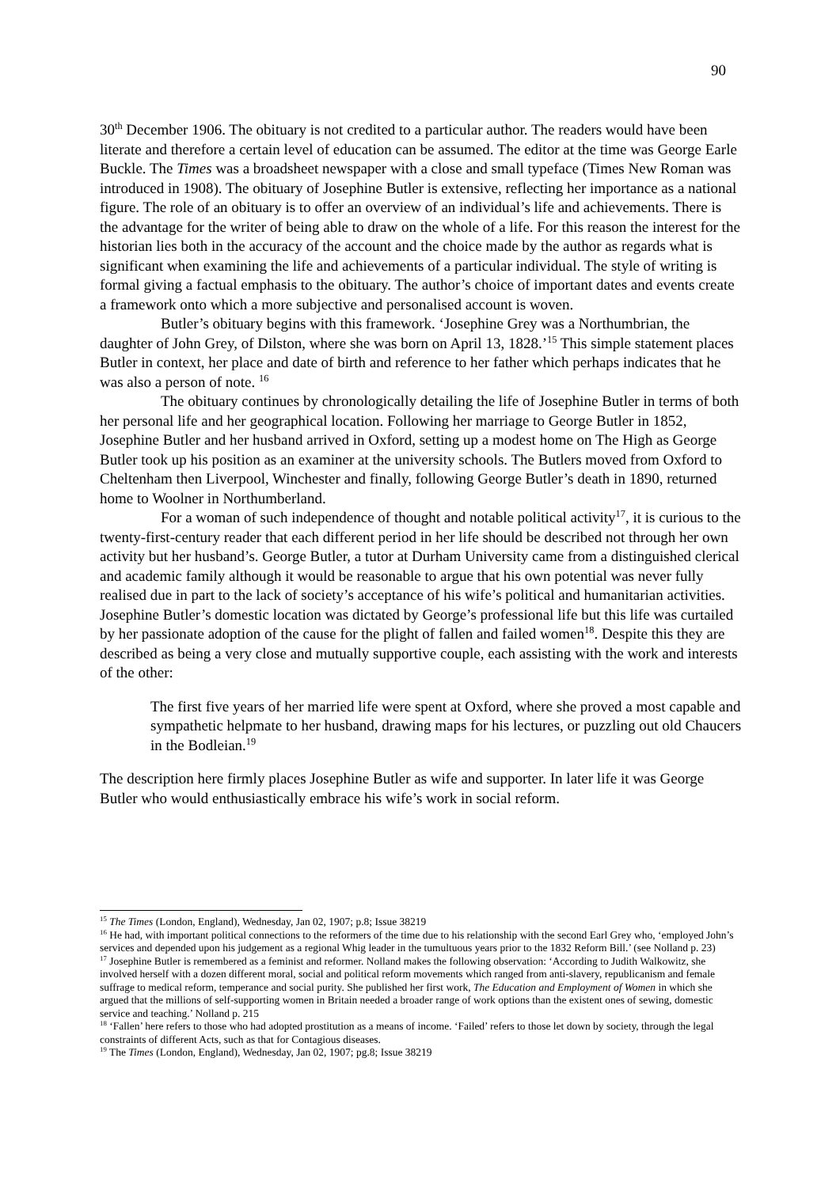90
30<sup>th</sup> December 1906. The obituary is not credited to a particular author. The readers would have been literate and therefore a certain level of education can be assumed. The editor at the time was George Earle Buckle. The Times was a broadsheet newspaper with a close and small typeface (Times New Roman was introduced in 1908). The obituary of Josephine Butler is extensive, reflecting her importance as a national figure. The role of an obituary is to offer an overview of an individual’s life and achievements. There is the advantage for the writer of being able to draw on the whole of a life. For this reason the interest for the historian lies both in the accuracy of the account and the choice made by the author as regards what is significant when examining the life and achievements of a particular individual. The style of writing is formal giving a factual emphasis to the obituary. The author’s choice of important dates and events create a framework onto which a more subjective and personalised account is woven.
Butler’s obituary begins with this framework. ‘Josephine Grey was a Northumbrian, the daughter of John Grey, of Dilston, where she was born on April 13, 1828.’<sup>15</sup> This simple statement places Butler in context, her place and date of birth and reference to her father which perhaps indicates that he was also a person of note. <sup>16</sup>
The obituary continues by chronologically detailing the life of Josephine Butler in terms of both her personal life and her geographical location. Following her marriage to George Butler in 1852, Josephine Butler and her husband arrived in Oxford, setting up a modest home on The High as George Butler took up his position as an examiner at the university schools. The Butlers moved from Oxford to Cheltenham then Liverpool, Winchester and finally, following George Butler’s death in 1890, returned home to Woolner in Northumberland.
For a woman of such independence of thought and notable political activity<sup>17</sup>, it is curious to the twenty-first-century reader that each different period in her life should be described not through her own activity but her husband’s. George Butler, a tutor at Durham University came from a distinguished clerical and academic family although it would be reasonable to argue that his own potential was never fully realised due in part to the lack of society’s acceptance of his wife’s political and humanitarian activities. Josephine Butler’s domestic location was dictated by George’s professional life but this life was curtailed by her passionate adoption of the cause for the plight of fallen and failed women<sup>18</sup>. Despite this they are described as being a very close and mutually supportive couple, each assisting with the work and interests of the other:
The first five years of her married life were spent at Oxford, where she proved a most capable and sympathetic helpmate to her husband, drawing maps for his lectures, or puzzling out old Chaucers in the Bodleian.<sup>19</sup>
The description here firmly places Josephine Butler as wife and supporter. In later life it was George Butler who would enthusiastically embrace his wife’s work in social reform.
<sup>15</sup> The Times (London, England), Wednesday, Jan 02, 1907; p.8; Issue 38219
<sup>16</sup> He had, with important political connections to the reformers of the time due to his relationship with the second Earl Grey who, ‘employed John’s services and depended upon his judgement as a regional Whig leader in the tumultuous years prior to the 1832 Reform Bill.’ (see Nolland p. 23)
<sup>17</sup> Josephine Butler is remembered as a feminist and reformer. Nolland makes the following observation: ‘According to Judith Walkowitz, she involved herself with a dozen different moral, social and political reform movements which ranged from anti-slavery, republicanism and female suffrage to medical reform, temperance and social purity. She published her first work, The Education and Employment of Women in which she argued that the millions of self-supporting women in Britain needed a broader range of work options than the existent ones of sewing, domestic service and teaching.’ Nolland p. 215
<sup>18</sup> ‘Fallen’ here refers to those who had adopted prostitution as a means of income. ‘Failed’ refers to those let down by society, through the legal constraints of different Acts, such as that for Contagious diseases.
<sup>19</sup> The Times (London, England), Wednesday, Jan 02, 1907; pg.8; Issue 38219